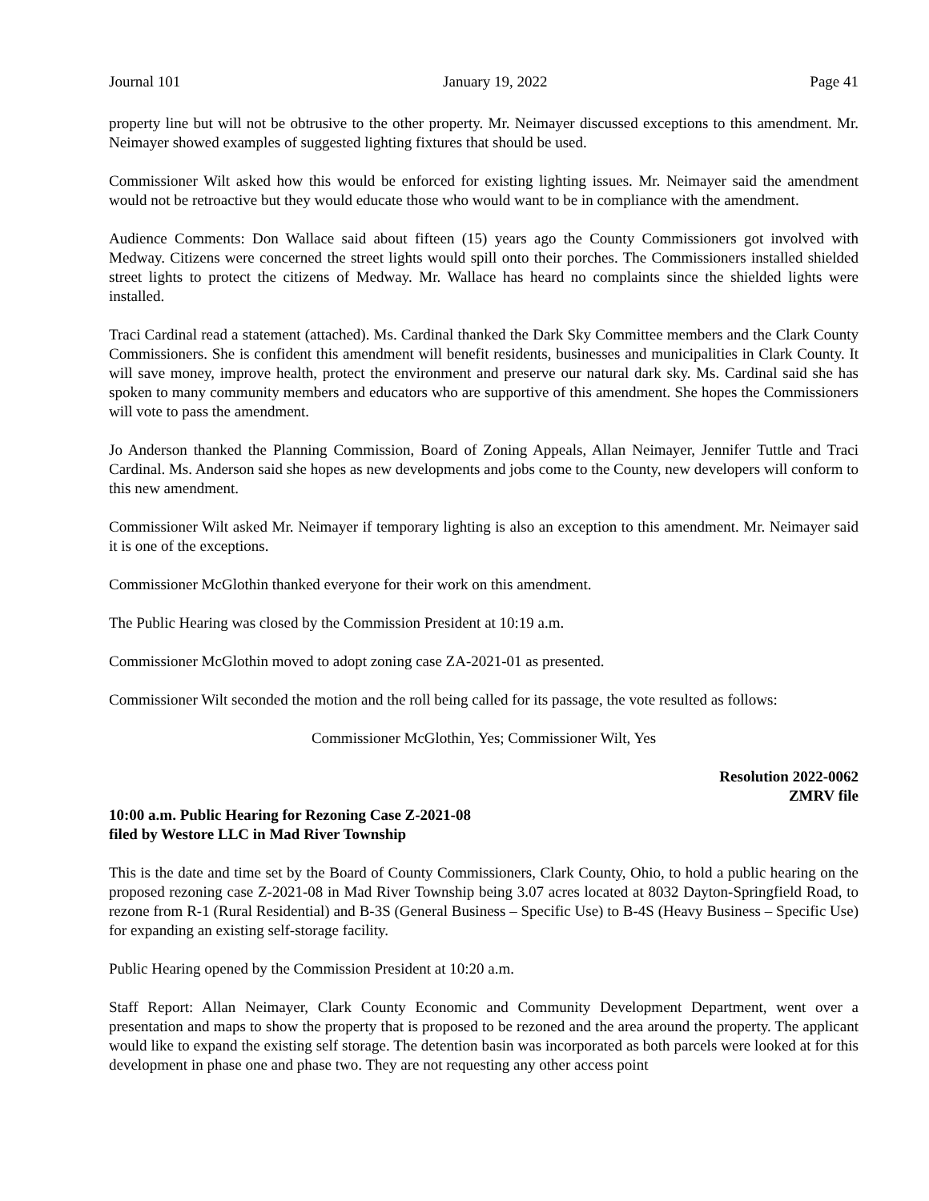Journal 101 January 19, 2022 Page 41
property line but will not be obtrusive to the other property. Mr. Neimayer discussed exceptions to this amendment. Mr. Neimayer showed examples of suggested lighting fixtures that should be used.
Commissioner Wilt asked how this would be enforced for existing lighting issues. Mr. Neimayer said the amendment would not be retroactive but they would educate those who would want to be in compliance with the amendment.
Audience Comments: Don Wallace said about fifteen (15) years ago the County Commissioners got involved with Medway. Citizens were concerned the street lights would spill onto their porches. The Commissioners installed shielded street lights to protect the citizens of Medway. Mr. Wallace has heard no complaints since the shielded lights were installed.
Traci Cardinal read a statement (attached). Ms. Cardinal thanked the Dark Sky Committee members and the Clark County Commissioners. She is confident this amendment will benefit residents, businesses and municipalities in Clark County. It will save money, improve health, protect the environment and preserve our natural dark sky. Ms. Cardinal said she has spoken to many community members and educators who are supportive of this amendment. She hopes the Commissioners will vote to pass the amendment.
Jo Anderson thanked the Planning Commission, Board of Zoning Appeals, Allan Neimayer, Jennifer Tuttle and Traci Cardinal. Ms. Anderson said she hopes as new developments and jobs come to the County, new developers will conform to this new amendment.
Commissioner Wilt asked Mr. Neimayer if temporary lighting is also an exception to this amendment. Mr. Neimayer said it is one of the exceptions.
Commissioner McGlothin thanked everyone for their work on this amendment.
The Public Hearing was closed by the Commission President at 10:19 a.m.
Commissioner McGlothin moved to adopt zoning case ZA-2021-01 as presented.
Commissioner Wilt seconded the motion and the roll being called for its passage, the vote resulted as follows:
Commissioner McGlothin, Yes; Commissioner Wilt, Yes
Resolution 2022-0062
ZMRV file
10:00 a.m. Public Hearing for Rezoning Case Z-2021-08
filed by Westore LLC in Mad River Township
This is the date and time set by the Board of County Commissioners, Clark County, Ohio, to hold a public hearing on the proposed rezoning case Z-2021-08 in Mad River Township being 3.07 acres located at 8032 Dayton-Springfield Road, to rezone from R-1 (Rural Residential) and B-3S (General Business – Specific Use) to B-4S (Heavy Business – Specific Use) for expanding an existing self-storage facility.
Public Hearing opened by the Commission President at 10:20 a.m.
Staff Report: Allan Neimayer, Clark County Economic and Community Development Department, went over a presentation and maps to show the property that is proposed to be rezoned and the area around the property. The applicant would like to expand the existing self storage. The detention basin was incorporated as both parcels were looked at for this development in phase one and phase two. They are not requesting any other access point